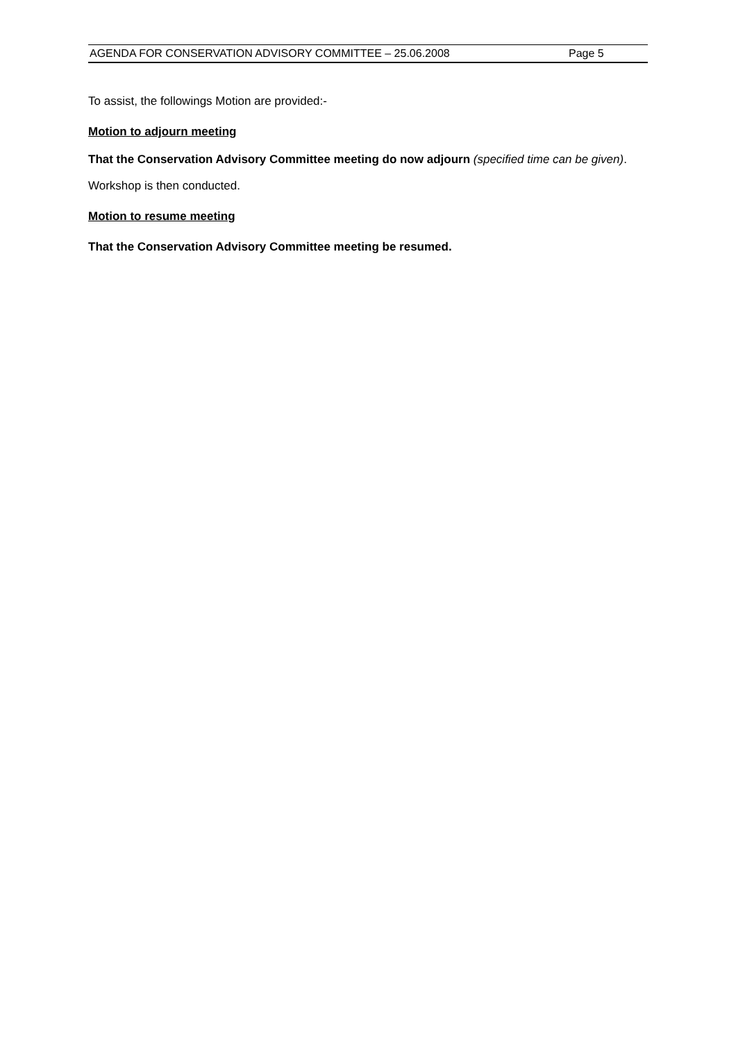AGENDA FOR CONSERVATION ADVISORY COMMITTEE – 25.06.2008 Page 5
To assist, the followings Motion are provided:-
Motion to adjourn meeting
That the Conservation Advisory Committee meeting do now adjourn (specified time can be given).
Workshop is then conducted.
Motion to resume meeting
That the Conservation Advisory Committee meeting be resumed.